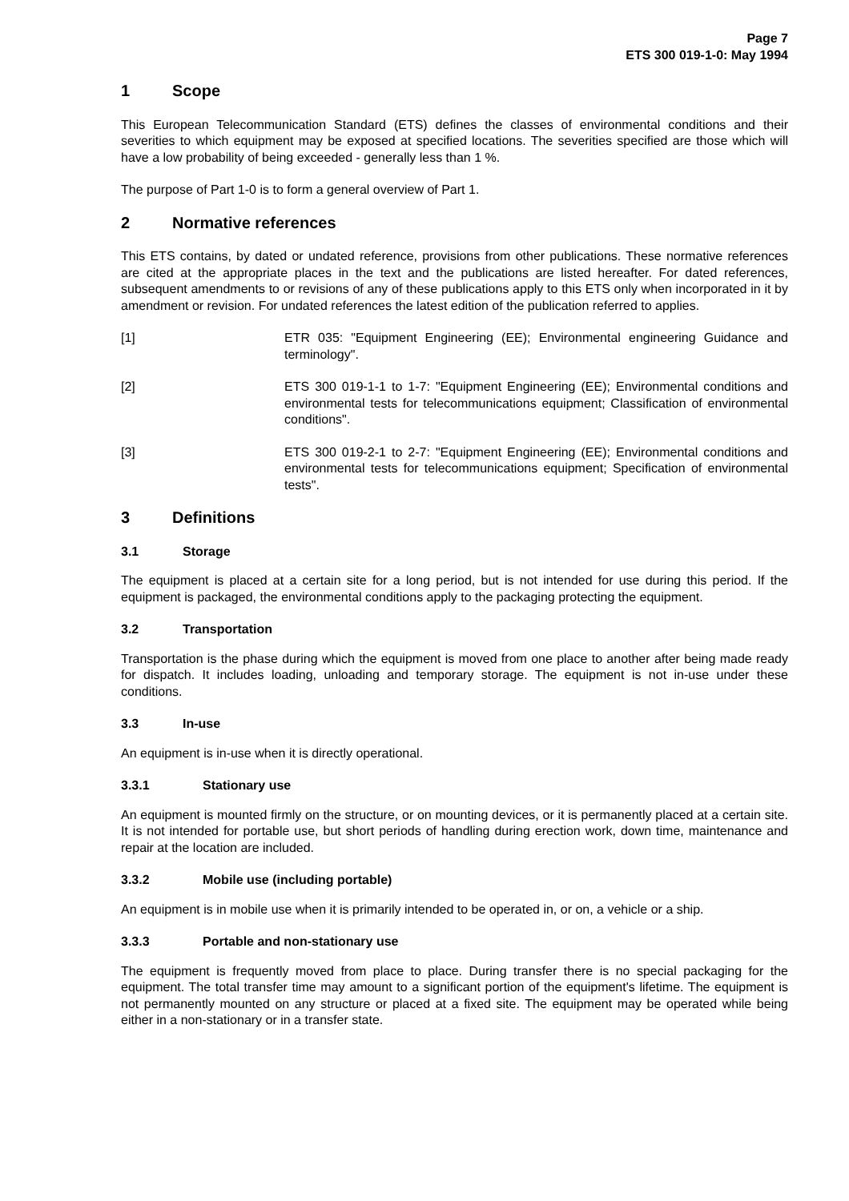Page 7
ETS 300 019-1-0: May 1994
1 Scope
This European Telecommunication Standard (ETS) defines the classes of environmental conditions and their severities to which equipment may be exposed at specified locations. The severities specified are those which will have a low probability of being exceeded - generally less than 1 %.
The purpose of Part 1-0 is to form a general overview of Part 1.
2 Normative references
This ETS contains, by dated or undated reference, provisions from other publications. These normative references are cited at the appropriate places in the text and the publications are listed hereafter. For dated references, subsequent amendments to or revisions of any of these publications apply to this ETS only when incorporated in it by amendment or revision. For undated references the latest edition of the publication referred to applies.
[1] ETR 035: "Equipment Engineering (EE); Environmental engineering Guidance and terminology".
[2] ETS 300 019-1-1 to 1-7: "Equipment Engineering (EE); Environmental conditions and environmental tests for telecommunications equipment; Classification of environmental conditions".
[3] ETS 300 019-2-1 to 2-7: "Equipment Engineering (EE); Environmental conditions and environmental tests for telecommunications equipment; Specification of environmental tests".
3 Definitions
3.1 Storage
The equipment is placed at a certain site for a long period, but is not intended for use during this period. If the equipment is packaged, the environmental conditions apply to the packaging protecting the equipment.
3.2 Transportation
Transportation is the phase during which the equipment is moved from one place to another after being made ready for dispatch. It includes loading, unloading and temporary storage. The equipment is not in-use under these conditions.
3.3 In-use
An equipment is in-use when it is directly operational.
3.3.1 Stationary use
An equipment is mounted firmly on the structure, or on mounting devices, or it is permanently placed at a certain site. It is not intended for portable use, but short periods of handling during erection work, down time, maintenance and repair at the location are included.
3.3.2 Mobile use (including portable)
An equipment is in mobile use when it is primarily intended to be operated in, or on, a vehicle or a ship.
3.3.3 Portable and non-stationary use
The equipment is frequently moved from place to place. During transfer there is no special packaging for the equipment. The total transfer time may amount to a significant portion of the equipment's lifetime. The equipment is not permanently mounted on any structure or placed at a fixed site. The equipment may be operated while being either in a non-stationary or in a transfer state.